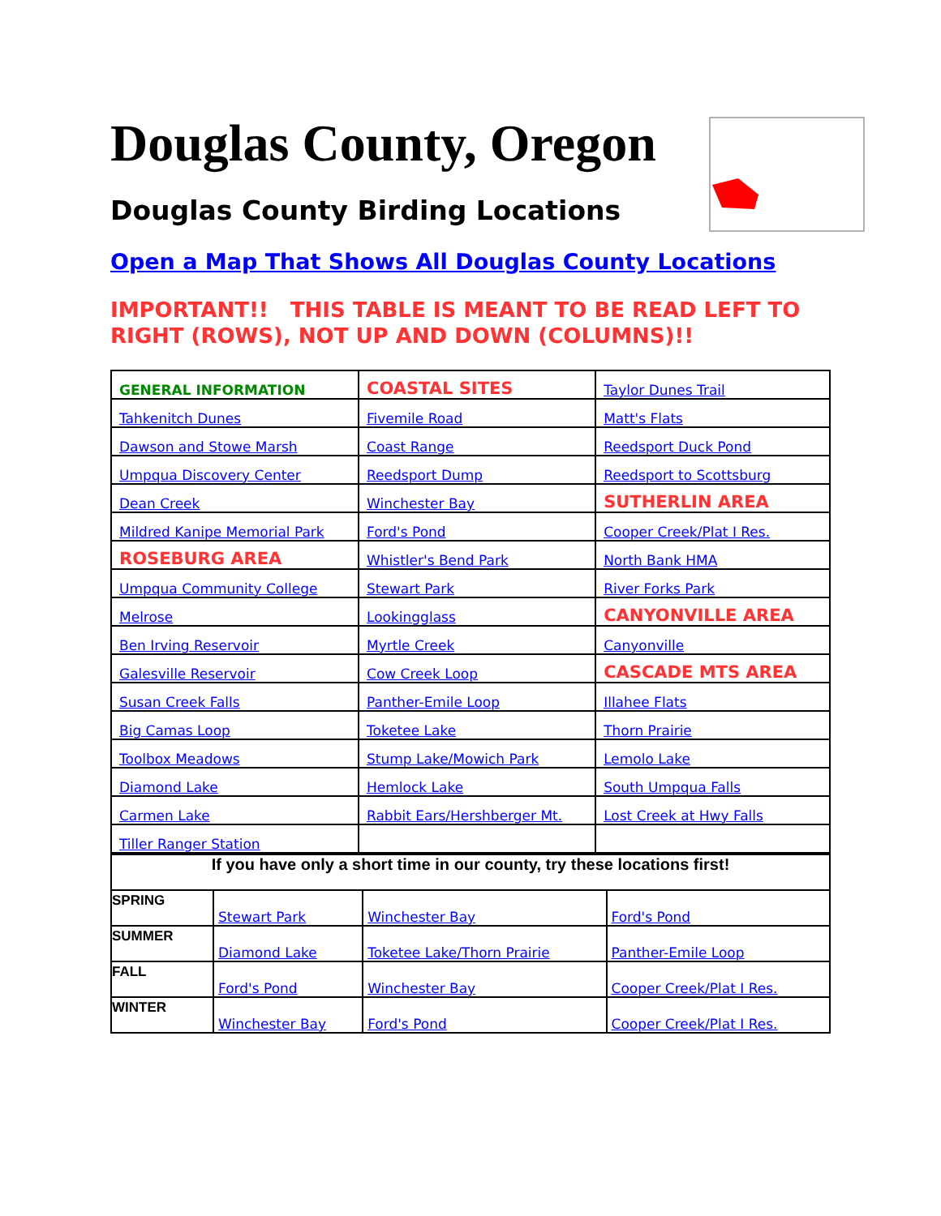Douglas County, Oregon
Douglas County Birding Locations
Open a Map That Shows All Douglas County Locations
IMPORTANT!! THIS TABLE IS MEANT TO BE READ LEFT TO RIGHT (ROWS), NOT UP AND DOWN (COLUMNS)!!
| GENERAL INFORMATION | COASTAL SITES | Taylor Dunes Trail |
| Tahkenitch Dunes | Fivemile Road | Matt's Flats |
| Dawson and Stowe Marsh | Coast Range | Reedsport Duck Pond |
| Umpqua Discovery Center | Reedsport Dump | Reedsport to Scottsburg |
| Dean Creek | Winchester Bay | SUTHERLIN AREA |
| Mildred Kanipe Memorial Park | Ford's Pond | Cooper Creek/Plat I Res. |
| ROSEBURG AREA | Whistler's Bend Park | North Bank HMA |
| Umpqua Community College | Stewart Park | River Forks Park |
| Melrose | Lookingglass | CANYONVILLE AREA |
| Ben Irving Reservoir | Myrtle Creek | Canyonville |
| Galesville Reservoir | Cow Creek Loop | CASCADE MTS AREA |
| Susan Creek Falls | Panther-Emile Loop | Illahee Flats |
| Big Camas Loop | Toketee Lake | Thorn Prairie |
| Toolbox Meadows | Stump Lake/Mowich Park | Lemolo Lake |
| Diamond Lake | Hemlock Lake | South Umpqua Falls |
| Carmen Lake | Rabbit Ears/Hershberger Mt. | Lost Creek at Hwy Falls |
| Tiller Ranger Station | | |
| If you have only a short time in our county, try these locations first! | | | |
| SPRING | Stewart Park | Winchester Bay | Ford's Pond |
| SUMMER | Diamond Lake | Toketee Lake/Thorn Prairie | Panther-Emile Loop |
| FALL | Ford's Pond | Winchester Bay | Cooper Creek/Plat I Res. |
| WINTER | Winchester Bay | Ford's Pond | Cooper Creek/Plat I Res. |